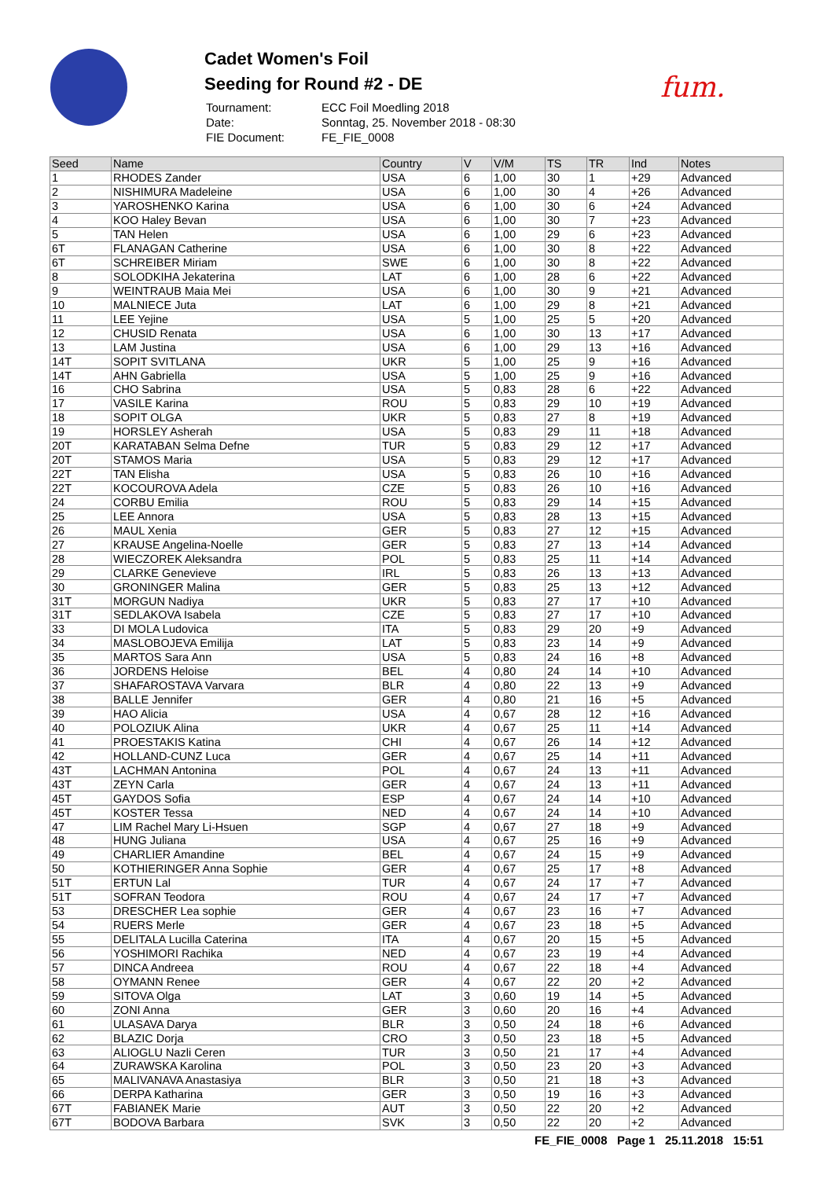Cadet Women's Foil
Seeding for Round #2 - DE
| Tournament: | ECC Foil Moedling 2018 |
| Date: | Sonntag, 25. November 2018 - 08:30 |
| FIE Document: | FE_FIE_0008 |
fum.
| Seed | Name | Country | V | V/M | TS | TR | Ind | Notes |
| --- | --- | --- | --- | --- | --- | --- | --- | --- |
| 1 | RHODES Zander | USA | 6 | 1,00 | 30 | 1 | +29 | Advanced |
| 2 | NISHIMURA Madeleine | USA | 6 | 1,00 | 30 | 4 | +26 | Advanced |
| 3 | YAROSHENKO Karina | USA | 6 | 1,00 | 30 | 6 | +24 | Advanced |
| 4 | KOO Haley Bevan | USA | 6 | 1,00 | 30 | 7 | +23 | Advanced |
| 5 | TAN Helen | USA | 6 | 1,00 | 29 | 6 | +23 | Advanced |
| 6T | FLANAGAN Catherine | USA | 6 | 1,00 | 30 | 8 | +22 | Advanced |
| 6T | SCHREIBER Miriam | SWE | 6 | 1,00 | 30 | 8 | +22 | Advanced |
| 8 | SOLODKIHA Jekaterina | LAT | 6 | 1,00 | 28 | 6 | +22 | Advanced |
| 9 | WEINTRAUB Maia Mei | USA | 6 | 1,00 | 30 | 9 | +21 | Advanced |
| 10 | MALNIECE Juta | LAT | 6 | 1,00 | 29 | 8 | +21 | Advanced |
| 11 | LEE Yejine | USA | 5 | 1,00 | 25 | 5 | +20 | Advanced |
| 12 | CHUSID Renata | USA | 6 | 1,00 | 30 | 13 | +17 | Advanced |
| 13 | LAM Justina | USA | 6 | 1,00 | 29 | 13 | +16 | Advanced |
| 14T | SOPIT SVITLANA | UKR | 5 | 1,00 | 25 | 9 | +16 | Advanced |
| 14T | AHN Gabriella | USA | 5 | 1,00 | 25 | 9 | +16 | Advanced |
| 16 | CHO Sabrina | USA | 5 | 0,83 | 28 | 6 | +22 | Advanced |
| 17 | VASILE Karina | ROU | 5 | 0,83 | 29 | 10 | +19 | Advanced |
| 18 | SOPIT OLGA | UKR | 5 | 0,83 | 27 | 8 | +19 | Advanced |
| 19 | HORSLEY Asherah | USA | 5 | 0,83 | 29 | 11 | +18 | Advanced |
| 20T | KARATABAN Selma Defne | TUR | 5 | 0,83 | 29 | 12 | +17 | Advanced |
| 20T | STAMOS Maria | USA | 5 | 0,83 | 29 | 12 | +17 | Advanced |
| 22T | TAN Elisha | USA | 5 | 0,83 | 26 | 10 | +16 | Advanced |
| 22T | KOCOUROVA Adela | CZE | 5 | 0,83 | 26 | 10 | +16 | Advanced |
| 24 | CORBU Emilia | ROU | 5 | 0,83 | 29 | 14 | +15 | Advanced |
| 25 | LEE Annora | USA | 5 | 0,83 | 28 | 13 | +15 | Advanced |
| 26 | MAUL Xenia | GER | 5 | 0,83 | 27 | 12 | +15 | Advanced |
| 27 | KRAUSE Angelina-Noelle | GER | 5 | 0,83 | 27 | 13 | +14 | Advanced |
| 28 | WIECZOREK Aleksandra | POL | 5 | 0,83 | 25 | 11 | +14 | Advanced |
| 29 | CLARKE Genevieve | IRL | 5 | 0,83 | 26 | 13 | +13 | Advanced |
| 30 | GRONINGER Malina | GER | 5 | 0,83 | 25 | 13 | +12 | Advanced |
| 31T | MORGUN Nadiya | UKR | 5 | 0,83 | 27 | 17 | +10 | Advanced |
| 31T | SEDLAKOVA Isabela | CZE | 5 | 0,83 | 27 | 17 | +10 | Advanced |
| 33 | DI MOLA Ludovica | ITA | 5 | 0,83 | 29 | 20 | +9 | Advanced |
| 34 | MASLOBOJEVA Emilija | LAT | 5 | 0,83 | 23 | 14 | +9 | Advanced |
| 35 | MARTOS Sara Ann | USA | 5 | 0,83 | 24 | 16 | +8 | Advanced |
| 36 | JORDENS Heloise | BEL | 4 | 0,80 | 24 | 14 | +10 | Advanced |
| 37 | SHAFAROSTAVA Varvara | BLR | 4 | 0,80 | 22 | 13 | +9 | Advanced |
| 38 | BALLE Jennifer | GER | 4 | 0,80 | 21 | 16 | +5 | Advanced |
| 39 | HAO Alicia | USA | 4 | 0,67 | 28 | 12 | +16 | Advanced |
| 40 | POLOZIUK Alina | UKR | 4 | 0,67 | 25 | 11 | +14 | Advanced |
| 41 | PROESTAKIS Katina | CHI | 4 | 0,67 | 26 | 14 | +12 | Advanced |
| 42 | HOLLAND-CUNZ Luca | GER | 4 | 0,67 | 25 | 14 | +11 | Advanced |
| 43T | LACHMAN Antonina | POL | 4 | 0,67 | 24 | 13 | +11 | Advanced |
| 43T | ZEYN Carla | GER | 4 | 0,67 | 24 | 13 | +11 | Advanced |
| 45T | GAYDOS Sofia | ESP | 4 | 0,67 | 24 | 14 | +10 | Advanced |
| 45T | KOSTER Tessa | NED | 4 | 0,67 | 24 | 14 | +10 | Advanced |
| 47 | LIM Rachel Mary Li-Hsuen | SGP | 4 | 0,67 | 27 | 18 | +9 | Advanced |
| 48 | HUNG Juliana | USA | 4 | 0,67 | 25 | 16 | +9 | Advanced |
| 49 | CHARLIER Amandine | BEL | 4 | 0,67 | 24 | 15 | +9 | Advanced |
| 50 | KOTHIERINGER Anna Sophie | GER | 4 | 0,67 | 25 | 17 | +8 | Advanced |
| 51T | ERTUN Lal | TUR | 4 | 0,67 | 24 | 17 | +7 | Advanced |
| 51T | SOFRAN Teodora | ROU | 4 | 0,67 | 24 | 17 | +7 | Advanced |
| 53 | DRESCHER Lea sophie | GER | 4 | 0,67 | 23 | 16 | +7 | Advanced |
| 54 | RUERS Merle | GER | 4 | 0,67 | 23 | 18 | +5 | Advanced |
| 55 | DELITALA Lucilla Caterina | ITA | 4 | 0,67 | 20 | 15 | +5 | Advanced |
| 56 | YOSHIMORI Rachika | NED | 4 | 0,67 | 23 | 19 | +4 | Advanced |
| 57 | DINCA Andreea | ROU | 4 | 0,67 | 22 | 18 | +4 | Advanced |
| 58 | OYMANN Renee | GER | 4 | 0,67 | 22 | 20 | +2 | Advanced |
| 59 | SITOVA Olga | LAT | 3 | 0,60 | 19 | 14 | +5 | Advanced |
| 60 | ZONI Anna | GER | 3 | 0,60 | 20 | 16 | +4 | Advanced |
| 61 | ULASAVA Darya | BLR | 3 | 0,50 | 24 | 18 | +6 | Advanced |
| 62 | BLAZIC Dorja | CRO | 3 | 0,50 | 23 | 18 | +5 | Advanced |
| 63 | ALIOGLU Nazli Ceren | TUR | 3 | 0,50 | 21 | 17 | +4 | Advanced |
| 64 | ZURAWSKA Karolina | POL | 3 | 0,50 | 23 | 20 | +3 | Advanced |
| 65 | MALIVANAVA Anastasiya | BLR | 3 | 0,50 | 21 | 18 | +3 | Advanced |
| 66 | DERPA Katharina | GER | 3 | 0,50 | 19 | 16 | +3 | Advanced |
| 67T | FABIANEK Marie | AUT | 3 | 0,50 | 22 | 20 | +2 | Advanced |
| 67T | BODOVA Barbara | SVK | 3 | 0,50 | 22 | 20 | +2 | Advanced |
FE_FIE_0008 Page 1 25.11.2018 15:51